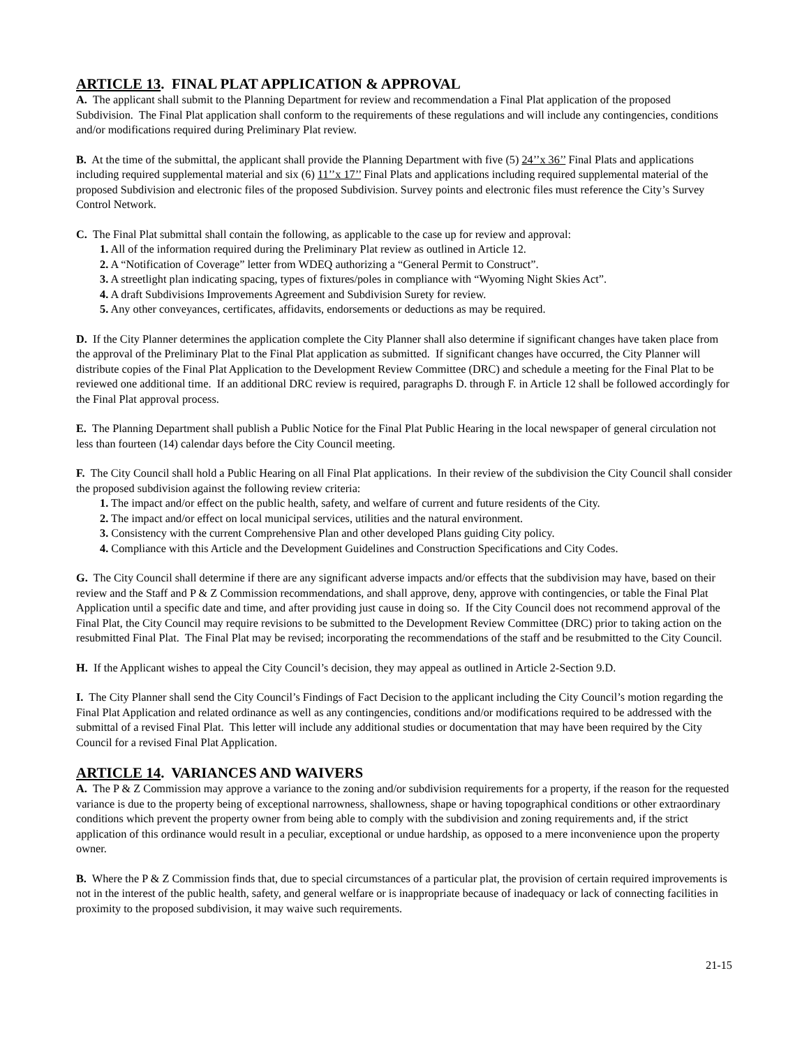ARTICLE 13. FINAL PLAT APPLICATION & APPROVAL
A. The applicant shall submit to the Planning Department for review and recommendation a Final Plat application of the proposed Subdivision. The Final Plat application shall conform to the requirements of these regulations and will include any contingencies, conditions and/or modifications required during Preliminary Plat review.
B. At the time of the submittal, the applicant shall provide the Planning Department with five (5) 24’’x 36’’ Final Plats and applications including required supplemental material and six (6) 11’’x 17’’ Final Plats and applications including required supplemental material of the proposed Subdivision and electronic files of the proposed Subdivision. Survey points and electronic files must reference the City’s Survey Control Network.
C. The Final Plat submittal shall contain the following, as applicable to the case up for review and approval:
1. All of the information required during the Preliminary Plat review as outlined in Article 12.
2. A “Notification of Coverage” letter from WDEQ authorizing a “General Permit to Construct”.
3. A streetlight plan indicating spacing, types of fixtures/poles in compliance with “Wyoming Night Skies Act”.
4. A draft Subdivisions Improvements Agreement and Subdivision Surety for review.
5. Any other conveyances, certificates, affidavits, endorsements or deductions as may be required.
D. If the City Planner determines the application complete the City Planner shall also determine if significant changes have taken place from the approval of the Preliminary Plat to the Final Plat application as submitted. If significant changes have occurred, the City Planner will distribute copies of the Final Plat Application to the Development Review Committee (DRC) and schedule a meeting for the Final Plat to be reviewed one additional time. If an additional DRC review is required, paragraphs D. through F. in Article 12 shall be followed accordingly for the Final Plat approval process.
E. The Planning Department shall publish a Public Notice for the Final Plat Public Hearing in the local newspaper of general circulation not less than fourteen (14) calendar days before the City Council meeting.
F. The City Council shall hold a Public Hearing on all Final Plat applications. In their review of the subdivision the City Council shall consider the proposed subdivision against the following review criteria:
1. The impact and/or effect on the public health, safety, and welfare of current and future residents of the City.
2. The impact and/or effect on local municipal services, utilities and the natural environment.
3. Consistency with the current Comprehensive Plan and other developed Plans guiding City policy.
4. Compliance with this Article and the Development Guidelines and Construction Specifications and City Codes.
G. The City Council shall determine if there are any significant adverse impacts and/or effects that the subdivision may have, based on their review and the Staff and P & Z Commission recommendations, and shall approve, deny, approve with contingencies, or table the Final Plat Application until a specific date and time, and after providing just cause in doing so. If the City Council does not recommend approval of the Final Plat, the City Council may require revisions to be submitted to the Development Review Committee (DRC) prior to taking action on the resubmitted Final Plat. The Final Plat may be revised; incorporating the recommendations of the staff and be resubmitted to the City Council.
H. If the Applicant wishes to appeal the City Council’s decision, they may appeal as outlined in Article 2-Section 9.D.
I. The City Planner shall send the City Council’s Findings of Fact Decision to the applicant including the City Council’s motion regarding the Final Plat Application and related ordinance as well as any contingencies, conditions and/or modifications required to be addressed with the submittal of a revised Final Plat. This letter will include any additional studies or documentation that may have been required by the City Council for a revised Final Plat Application.
ARTICLE 14. VARIANCES AND WAIVERS
A. The P & Z Commission may approve a variance to the zoning and/or subdivision requirements for a property, if the reason for the requested variance is due to the property being of exceptional narrowness, shallowness, shape or having topographical conditions or other extraordinary conditions which prevent the property owner from being able to comply with the subdivision and zoning requirements and, if the strict application of this ordinance would result in a peculiar, exceptional or undue hardship, as opposed to a mere inconvenience upon the property owner.
B. Where the P & Z Commission finds that, due to special circumstances of a particular plat, the provision of certain required improvements is not in the interest of the public health, safety, and general welfare or is inappropriate because of inadequacy or lack of connecting facilities in proximity to the proposed subdivision, it may waive such requirements.
21-15